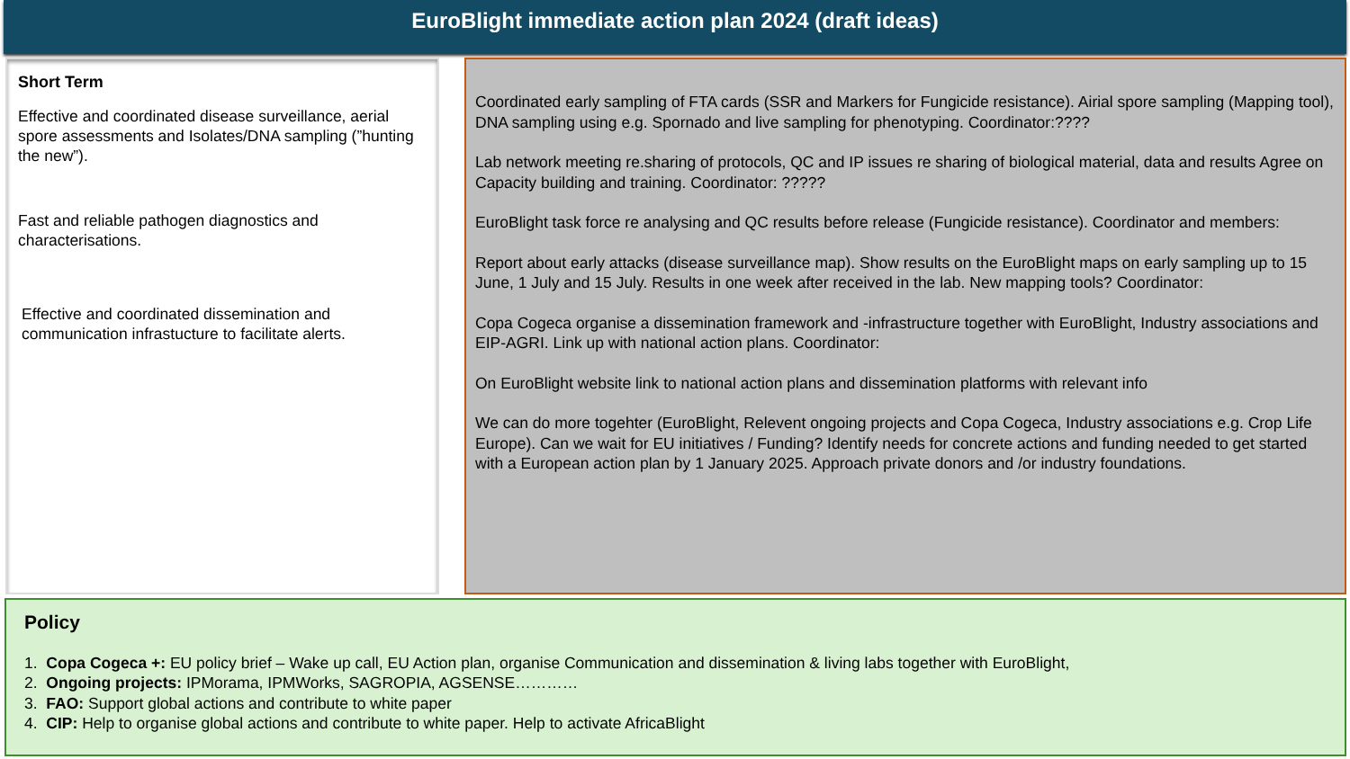EuroBlight immediate action plan 2024 (draft ideas)
Short Term
Effective and coordinated disease surveillance, aerial spore assessments and Isolates/DNA sampling (”hunting the new”).
Fast and reliable pathogen diagnostics and characterisations.
Effective and coordinated dissemination and communication infrastucture to facilitate alerts.
Coordinated early sampling of FTA cards (SSR and Markers for Fungicide resistance). Airial spore sampling (Mapping tool), DNA sampling using e.g. Spornado and live sampling for phenotyping. Coordinator:????
Lab network meeting re.sharing of protocols, QC and IP issues re sharing of biological material, data and results Agree on Capacity building and training. Coordinator: ?????
EuroBlight task force re analysing and QC results before release (Fungicide resistance). Coordinator and members:
Report about early attacks (disease surveillance map). Show results on the EuroBlight maps on early sampling up to 15 June, 1 July and 15 July. Results in one week after received in the lab. New mapping tools? Coordinator:
Copa Cogeca organise a dissemination framework and -infrastructure together with EuroBlight, Industry associations and EIP-AGRI. Link up with national action plans. Coordinator:
On EuroBlight website link to national action plans and dissemination platforms with relevant info
We can do more togehter (EuroBlight, Relevent ongoing projects and Copa Cogeca, Industry associations e.g. Crop Life Europe). Can we wait for EU initiatives / Funding? Identify needs for concrete actions and funding needed to get started with a European action plan by 1 January 2025. Approach private donors and /or industry foundations.
Policy
1. Copa Cogeca +: EU policy brief – Wake up call, EU Action plan, organise Communication and dissemination & living labs together with EuroBlight,
2. Ongoing projects: IPMorama, IPMWorks, SAGROPIA, AGSENSE…………
3. FAO: Support global actions and contribute to white paper
4. CIP: Help to organise global actions and contribute to white paper. Help to activate AfricaBlight